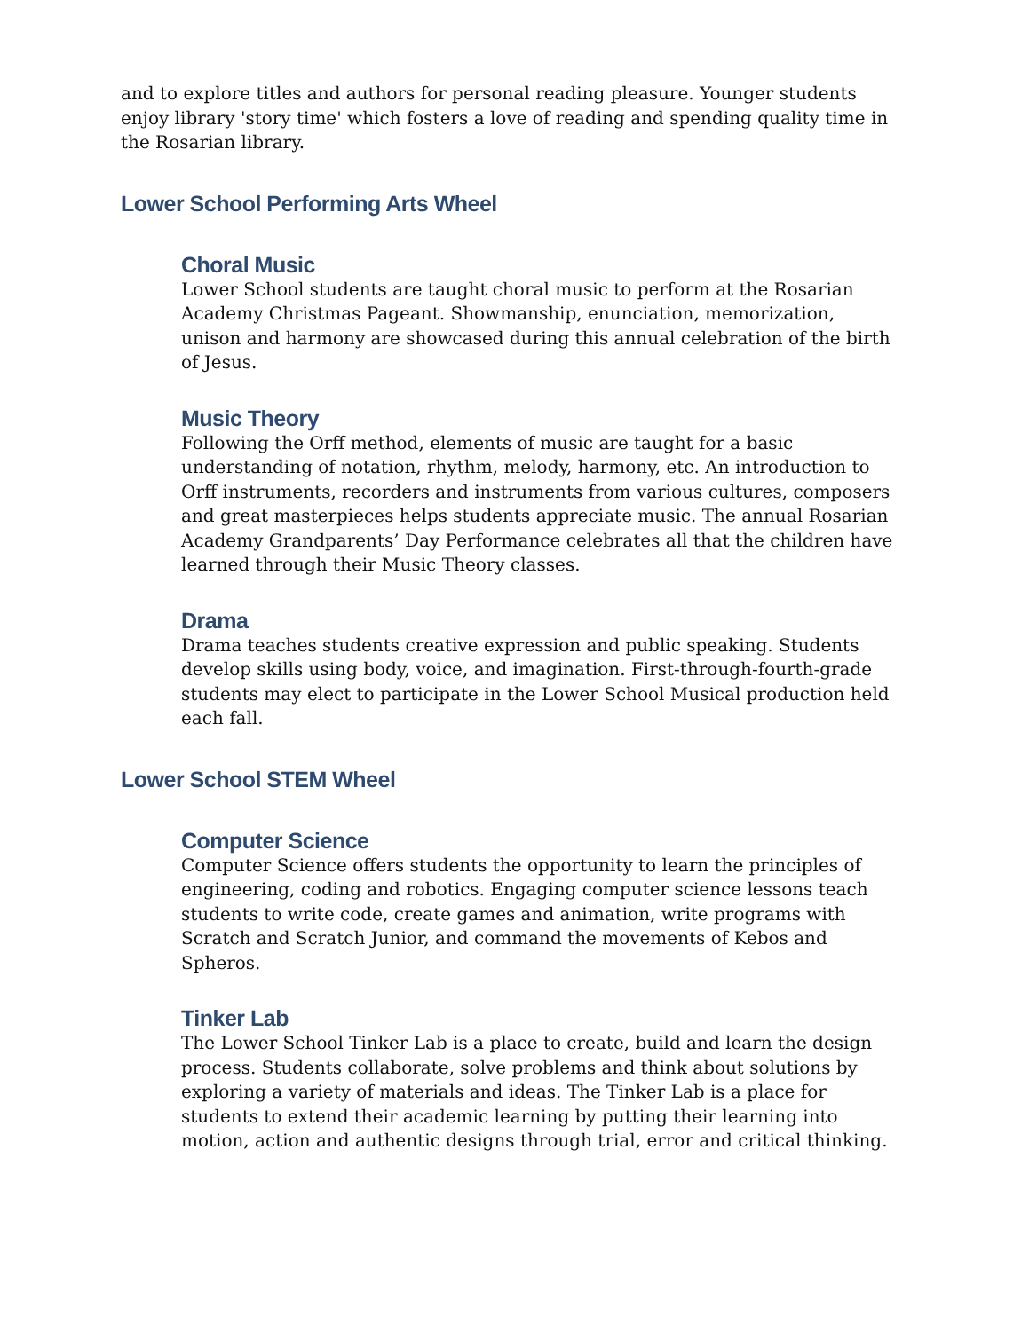and to explore titles and authors for personal reading pleasure. Younger students enjoy library 'story time' which fosters a love of reading and spending quality time in the Rosarian library.
Lower School Performing Arts Wheel
Choral Music
Lower School students are taught choral music to perform at the Rosarian Academy Christmas Pageant. Showmanship, enunciation, memorization, unison and harmony are showcased during this annual celebration of the birth of Jesus.
Music Theory
Following the Orff method, elements of music are taught for a basic understanding of notation, rhythm, melody, harmony, etc. An introduction to Orff instruments, recorders and instruments from various cultures, composers and great masterpieces helps students appreciate music. The annual Rosarian Academy Grandparents’ Day Performance celebrates all that the children have learned through their Music Theory classes.
Drama
Drama teaches students creative expression and public speaking. Students develop skills using body, voice, and imagination. First-through-fourth-grade students may elect to participate in the Lower School Musical production held each fall.
Lower School STEM Wheel
Computer Science
Computer Science offers students the opportunity to learn the principles of engineering, coding and robotics. Engaging computer science lessons teach students to write code, create games and animation, write programs with Scratch and Scratch Junior, and command the movements of Kebos and Spheros.
Tinker Lab
The Lower School Tinker Lab is a place to create, build and learn the design process. Students collaborate, solve problems and think about solutions by exploring a variety of materials and ideas. The Tinker Lab is a place for students to extend their academic learning by putting their learning into motion, action and authentic designs through trial, error and critical thinking.